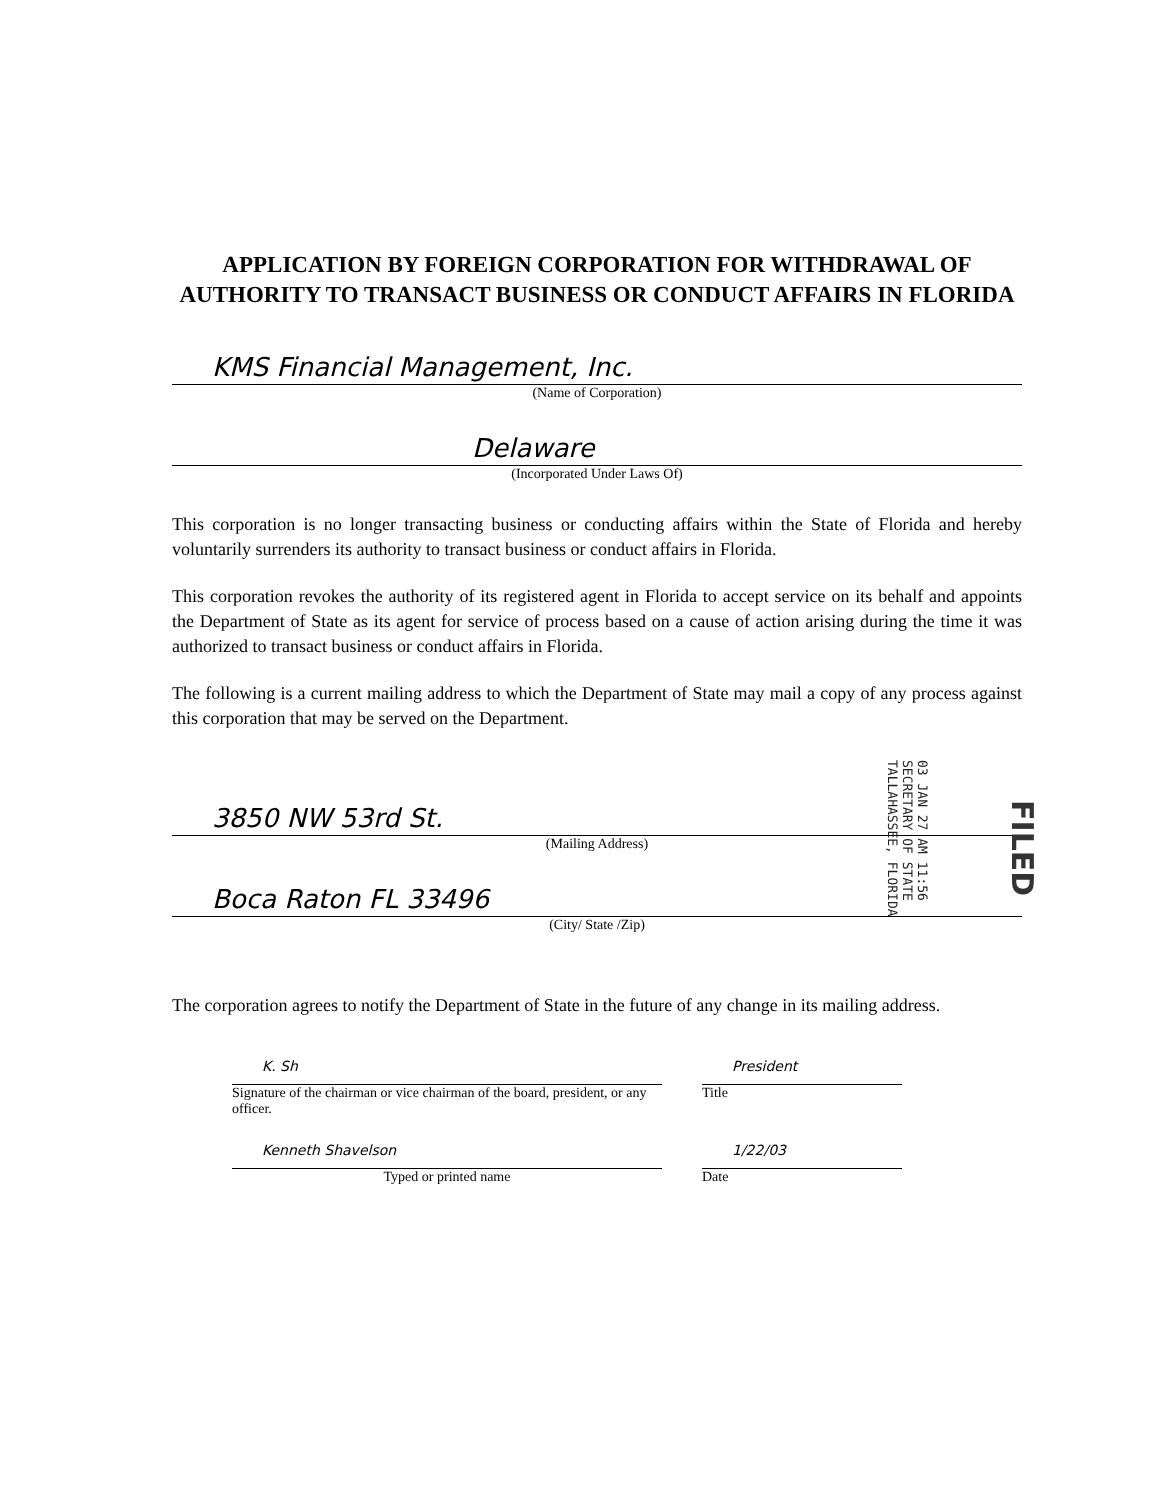APPLICATION BY FOREIGN CORPORATION FOR WITHDRAWAL OF AUTHORITY TO TRANSACT BUSINESS OR CONDUCT AFFAIRS IN FLORIDA
KMS Financial Management, Inc.
(Name of Corporation)
Delaware
(Incorporated Under Laws Of)
This corporation is no longer transacting business or conducting affairs within the State of Florida and hereby voluntarily surrenders its authority to transact business or conduct affairs in Florida.
This corporation revokes the authority of its registered agent in Florida to accept service on its behalf and appoints the Department of State as its agent for service of process based on a cause of action arising during the time it was authorized to transact business or conduct affairs in Florida.
The following is a current mailing address to which the Department of State may mail a copy of any process against this corporation that may be served on the Department.
3850 NW 53rd St.
(Mailing Address)
Boca Raton FL 33496
(City/ State /Zip)
The corporation agrees to notify the Department of State in the future of any change in its mailing address.
K. Sh
Signature of the chairman or vice chairman of the board, president, or any officer.
President
Title
Kenneth Shavelson
Typed or printed name
1/22/03
Date
03 JAN 27 AM 11:56
SECRETARY OF STATE
TALLAHASSEE, FLORIDA
FILED